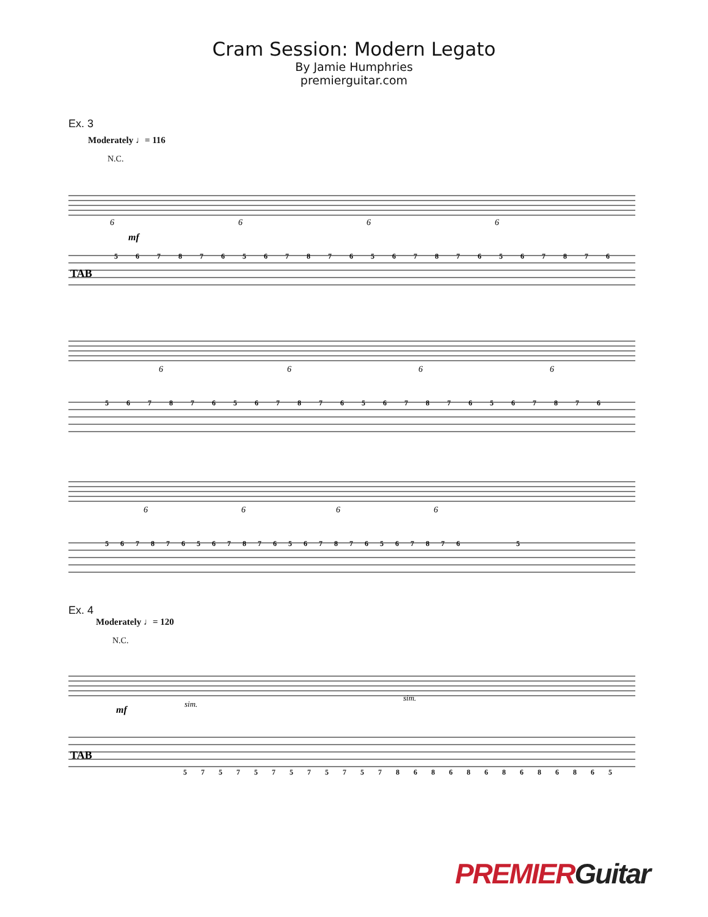Cram Session: Modern Legato
By Jamie Humphries
premierguitar.com
Ex. 3
Moderately ♩= 116
N.C.
6
6
6
6
mf
TAB
5 6 7 8 7 6 5 6 7 8 7 6 5 6 7 8 7 6 5 6 7 8 7 6
6
6
6
6
5 6 7 8 7 6 5 6 7 8 7 6 5 6 7 8 7 6 5 6 7 8 7 6
6
6
6
6
5 6 7 8 7 6 5 6 7 8 7 6 5 6 7 8 7 6 5 6 7 8 7 6
5
Ex. 4
Moderately ♩= 120
N.C.
mf
sim.
sim.
TAB
5 7 5 7 5 7 5 7 5 7 5 7 8 6 8 6 8 6 8 6 8 6 8 6 5
PREMIER Guitar